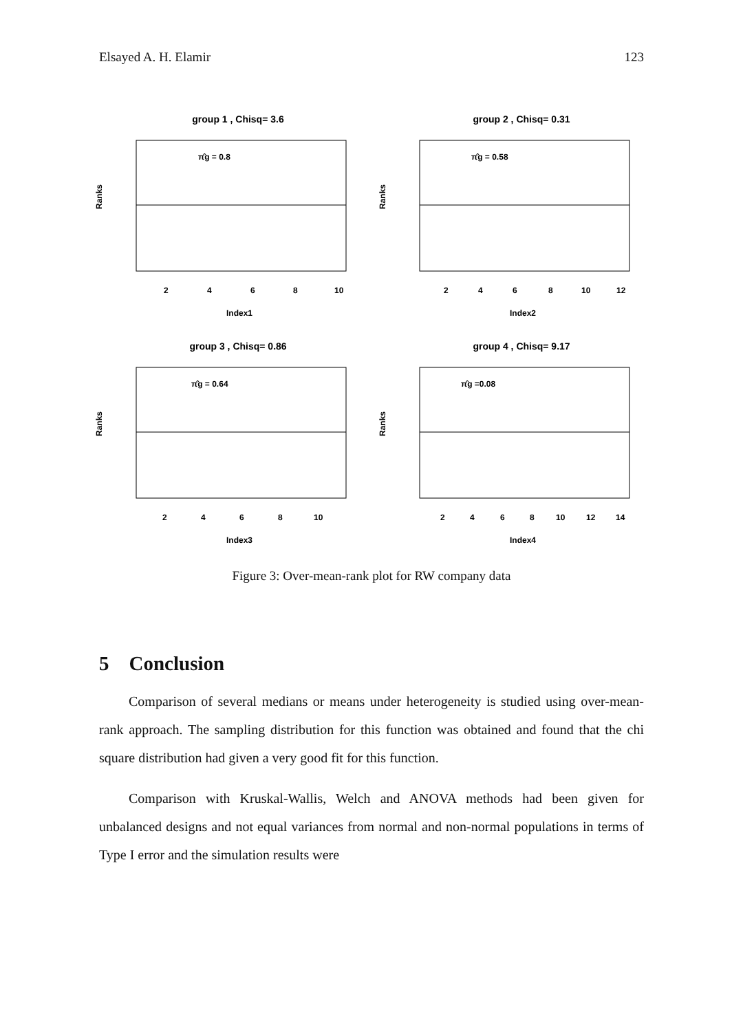Elsayed A. H. Elamir 123
group 1 , Chisq= 3.6
π̂g = 0.8
Ranks
Index1
2
4
6
8
10
group 2 , Chisq= 0.31
π̂g = 0.58
Ranks
Index2
2
4
6
8
10
12
group 3 , Chisq= 0.86
π̂g = 0.64
Ranks
Index3
2
4
6
8
10
group 4 , Chisq= 9.17
π̂g =0.08
Ranks
Index4
2
4
6
8
10
12
14
Figure 3: Over-mean-rank plot for RW company data
5 Conclusion
Comparison of several medians or means under heterogeneity is studied using over-mean-rank approach. The sampling distribution for this function was obtained and found that the chi square distribution had given a very good fit for this function.
Comparison with Kruskal-Wallis, Welch and ANOVA methods had been given for unbalanced designs and not equal variances from normal and non-normal populations in terms of Type I error and the simulation results were